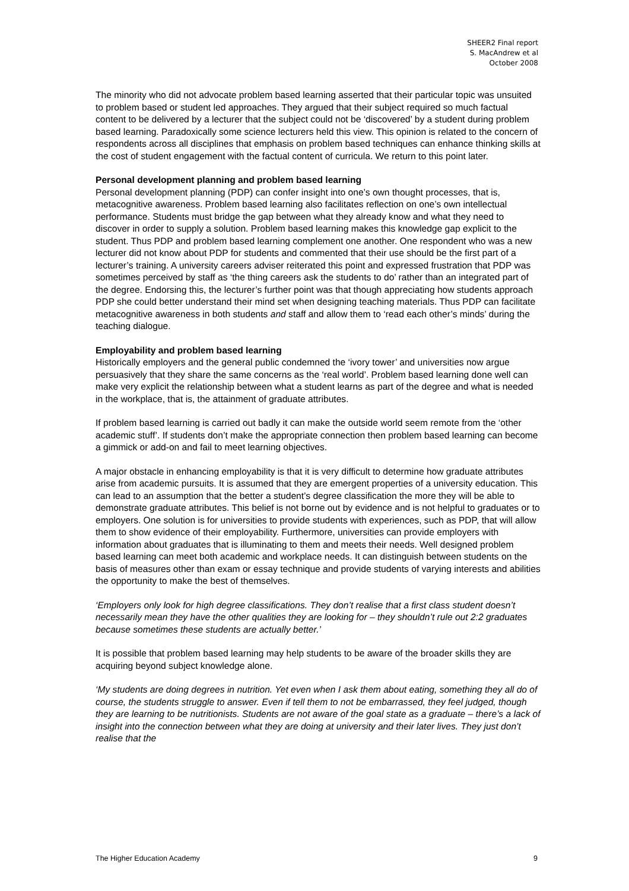SHEER2 Final report
S. MacAndrew et al
October 2008
The minority who did not advocate problem based learning asserted that their particular topic was unsuited to problem based or student led approaches. They argued that their subject required so much factual content to be delivered by a lecturer that the subject could not be ‘discovered’ by a student during problem based learning. Paradoxically some science lecturers held this view. This opinion is related to the concern of respondents across all disciplines that emphasis on problem based techniques can enhance thinking skills at the cost of student engagement with the factual content of curricula. We return to this point later.
Personal development planning and problem based learning
Personal development planning (PDP) can confer insight into one’s own thought processes, that is, metacognitive awareness. Problem based learning also facilitates reflection on one’s own intellectual performance. Students must bridge the gap between what they already know and what they need to discover in order to supply a solution. Problem based learning makes this knowledge gap explicit to the student. Thus PDP and problem based learning complement one another. One respondent who was a new lecturer did not know about PDP for students and commented that their use should be the first part of a lecturer’s training. A university careers adviser reiterated this point and expressed frustration that PDP was sometimes perceived by staff as ‘the thing careers ask the students to do’ rather than an integrated part of the degree. Endorsing this, the lecturer’s further point was that though appreciating how students approach PDP she could better understand their mind set when designing teaching materials. Thus PDP can facilitate metacognitive awareness in both students and staff and allow them to ‘read each other’s minds’ during the teaching dialogue.
Employability and problem based learning
Historically employers and the general public condemned the ‘ivory tower’ and universities now argue persuasively that they share the same concerns as the ‘real world’. Problem based learning done well can make very explicit the relationship between what a student learns as part of the degree and what is needed in the workplace, that is, the attainment of graduate attributes.
If problem based learning is carried out badly it can make the outside world seem remote from the ‘other academic stuff’. If students don’t make the appropriate connection then problem based learning can become a gimmick or add-on and fail to meet learning objectives.
A major obstacle in enhancing employability is that it is very difficult to determine how graduate attributes arise from academic pursuits. It is assumed that they are emergent properties of a university education. This can lead to an assumption that the better a student’s degree classification the more they will be able to demonstrate graduate attributes. This belief is not borne out by evidence and is not helpful to graduates or to employers. One solution is for universities to provide students with experiences, such as PDP, that will allow them to show evidence of their employability. Furthermore, universities can provide employers with information about graduates that is illuminating to them and meets their needs. Well designed problem based learning can meet both academic and workplace needs. It can distinguish between students on the basis of measures other than exam or essay technique and provide students of varying interests and abilities the opportunity to make the best of themselves.
‘Employers only look for high degree classifications. They don’t realise that a first class student doesn’t necessarily mean they have the other qualities they are looking for – they shouldn’t rule out 2:2 graduates because sometimes these students are actually better.’
It is possible that problem based learning may help students to be aware of the broader skills they are acquiring beyond subject knowledge alone.
‘My students are doing degrees in nutrition. Yet even when I ask them about eating, something they all do of course, the students struggle to answer. Even if tell them to not be embarrassed, they feel judged, though they are learning to be nutritionists. Students are not aware of the goal state as a graduate – there’s a lack of insight into the connection between what they are doing at university and their later lives. They just don’t realise that the
The Higher Education Academy 9